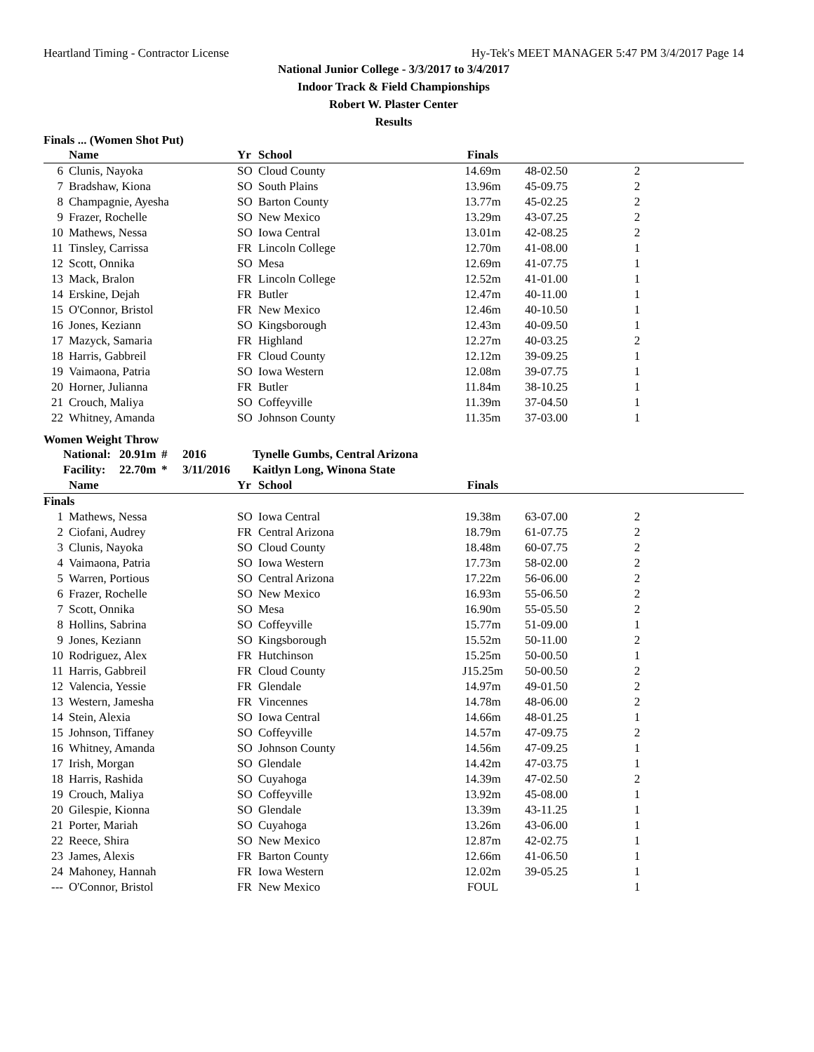Heartland Timing - Contractor License Hy-Tek's MEET MANAGER 5:47 PM 3/4/2017 Page 14
National Junior College - 3/3/2017 to 3/4/2017
Indoor Track & Field Championships
Robert W. Plaster Center
Results
Finals ... (Women Shot Put)
| | Name | Yr | School | Finals | | | |
| --- | --- | --- | --- | --- | --- | --- | --- |
| 6 | Clunis, Nayoka | SO | Cloud County | 14.69m | 48-02.50 | 2 | |
| 7 | Bradshaw, Kiona | SO | South Plains | 13.96m | 45-09.75 | 2 | |
| 8 | Champagnie, Ayesha | SO | Barton County | 13.77m | 45-02.25 | 2 | |
| 9 | Frazer, Rochelle | SO | New Mexico | 13.29m | 43-07.25 | 2 | |
| 10 | Mathews, Nessa | SO | Iowa Central | 13.01m | 42-08.25 | 2 | |
| 11 | Tinsley, Carrissa | FR | Lincoln College | 12.70m | 41-08.00 | 1 | |
| 12 | Scott, Onnika | SO | Mesa | 12.69m | 41-07.75 | 1 | |
| 13 | Mack, Bralon | FR | Lincoln College | 12.52m | 41-01.00 | 1 | |
| 14 | Erskine, Dejah | FR | Butler | 12.47m | 40-11.00 | 1 | |
| 15 | O'Connor, Bristol | FR | New Mexico | 12.46m | 40-10.50 | 1 | |
| 16 | Jones, Keziann | SO | Kingsborough | 12.43m | 40-09.50 | 1 | |
| 17 | Mazyck, Samaria | FR | Highland | 12.27m | 40-03.25 | 2 | |
| 18 | Harris, Gabbreil | FR | Cloud County | 12.12m | 39-09.25 | 1 | |
| 19 | Vaimaona, Patria | SO | Iowa Western | 12.08m | 39-07.75 | 1 | |
| 20 | Horner, Julianna | FR | Butler | 11.84m | 38-10.25 | 1 | |
| 21 | Crouch, Maliya | SO | Coffeyville | 11.39m | 37-04.50 | 1 | |
| 22 | Whitney, Amanda | SO | Johnson County | 11.35m | 37-03.00 | 1 | |
Women Weight Throw
| National: | 20.91m | # | 2016 | Tynelle Gumbs, Central Arizona |
| Facility: | 22.70m | * | 3/11/2016 | Kaitlyn Long, Winona State |
| | Name | Yr | School | Finals | | | |
| --- | --- | --- | --- | --- | --- | --- | --- |
| Finals | | | | | | | |
| 1 | Mathews, Nessa | SO | Iowa Central | 19.38m | 63-07.00 | 2 | |
| 2 | Ciofani, Audrey | FR | Central Arizona | 18.79m | 61-07.75 | 2 | |
| 3 | Clunis, Nayoka | SO | Cloud County | 18.48m | 60-07.75 | 2 | |
| 4 | Vaimaona, Patria | SO | Iowa Western | 17.73m | 58-02.00 | 2 | |
| 5 | Warren, Portious | SO | Central Arizona | 17.22m | 56-06.00 | 2 | |
| 6 | Frazer, Rochelle | SO | New Mexico | 16.93m | 55-06.50 | 2 | |
| 7 | Scott, Onnika | SO | Mesa | 16.90m | 55-05.50 | 2 | |
| 8 | Hollins, Sabrina | SO | Coffeyville | 15.77m | 51-09.00 | 1 | |
| 9 | Jones, Keziann | SO | Kingsborough | 15.52m | 50-11.00 | 2 | |
| 10 | Rodriguez, Alex | FR | Hutchinson | 15.25m | 50-00.50 | 1 | |
| 11 | Harris, Gabbreil | FR | Cloud County | J15.25m | 50-00.50 | 2 | |
| 12 | Valencia, Yessie | FR | Glendale | 14.97m | 49-01.50 | 2 | |
| 13 | Western, Jamesha | FR | Vincennes | 14.78m | 48-06.00 | 2 | |
| 14 | Stein, Alexia | SO | Iowa Central | 14.66m | 48-01.25 | 1 | |
| 15 | Johnson, Tiffaney | SO | Coffeyville | 14.57m | 47-09.75 | 2 | |
| 16 | Whitney, Amanda | SO | Johnson County | 14.56m | 47-09.25 | 1 | |
| 17 | Irish, Morgan | SO | Glendale | 14.42m | 47-03.75 | 1 | |
| 18 | Harris, Rashida | SO | Cuyahoga | 14.39m | 47-02.50 | 2 | |
| 19 | Crouch, Maliya | SO | Coffeyville | 13.92m | 45-08.00 | 1 | |
| 20 | Gilespie, Kionna | SO | Glendale | 13.39m | 43-11.25 | 1 | |
| 21 | Porter, Mariah | SO | Cuyahoga | 13.26m | 43-06.00 | 1 | |
| 22 | Reece, Shira | SO | New Mexico | 12.87m | 42-02.75 | 1 | |
| 23 | James, Alexis | FR | Barton County | 12.66m | 41-06.50 | 1 | |
| 24 | Mahoney, Hannah | FR | Iowa Western | 12.02m | 39-05.25 | 1 | |
| --- | O'Connor, Bristol | FR | New Mexico | FOUL | | 1 | |